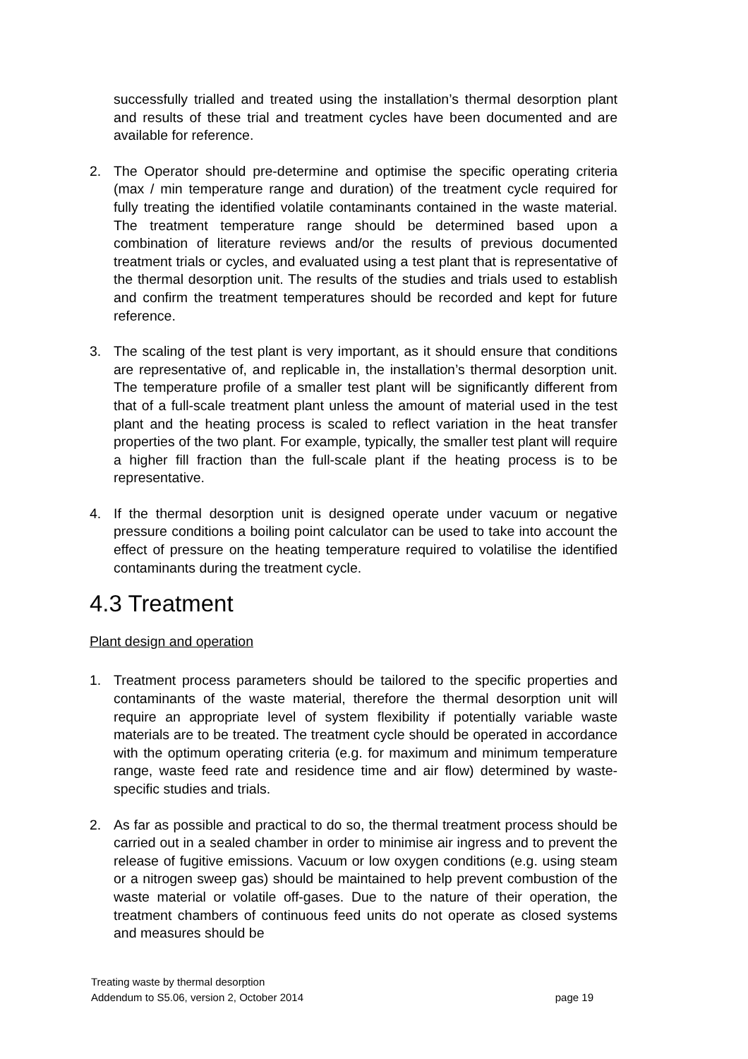successfully trialled and treated using the installation’s thermal desorption plant and results of these trial and treatment cycles have been documented and are available for reference.
2. The Operator should pre-determine and optimise the specific operating criteria (max / min temperature range and duration) of the treatment cycle required for fully treating the identified volatile contaminants contained in the waste material. The treatment temperature range should be determined based upon a combination of literature reviews and/or the results of previous documented treatment trials or cycles, and evaluated using a test plant that is representative of the thermal desorption unit. The results of the studies and trials used to establish and confirm the treatment temperatures should be recorded and kept for future reference.
3. The scaling of the test plant is very important, as it should ensure that conditions are representative of, and replicable in, the installation’s thermal desorption unit. The temperature profile of a smaller test plant will be significantly different from that of a full-scale treatment plant unless the amount of material used in the test plant and the heating process is scaled to reflect variation in the heat transfer properties of the two plant. For example, typically, the smaller test plant will require a higher fill fraction than the full-scale plant if the heating process is to be representative.
4. If the thermal desorption unit is designed operate under vacuum or negative pressure conditions a boiling point calculator can be used to take into account the effect of pressure on the heating temperature required to volatilise the identified contaminants during the treatment cycle.
4.3 Treatment
Plant design and operation
1. Treatment process parameters should be tailored to the specific properties and contaminants of the waste material, therefore the thermal desorption unit will require an appropriate level of system flexibility if potentially variable waste materials are to be treated. The treatment cycle should be operated in accordance with the optimum operating criteria (e.g. for maximum and minimum temperature range, waste feed rate and residence time and air flow) determined by waste-specific studies and trials.
2. As far as possible and practical to do so, the thermal treatment process should be carried out in a sealed chamber in order to minimise air ingress and to prevent the release of fugitive emissions. Vacuum or low oxygen conditions (e.g. using steam or a nitrogen sweep gas) should be maintained to help prevent combustion of the waste material or volatile off-gases. Due to the nature of their operation, the treatment chambers of continuous feed units do not operate as closed systems and measures should be
Treating waste by thermal desorption
Addendum to S5.06, version 2, October 2014 page 19